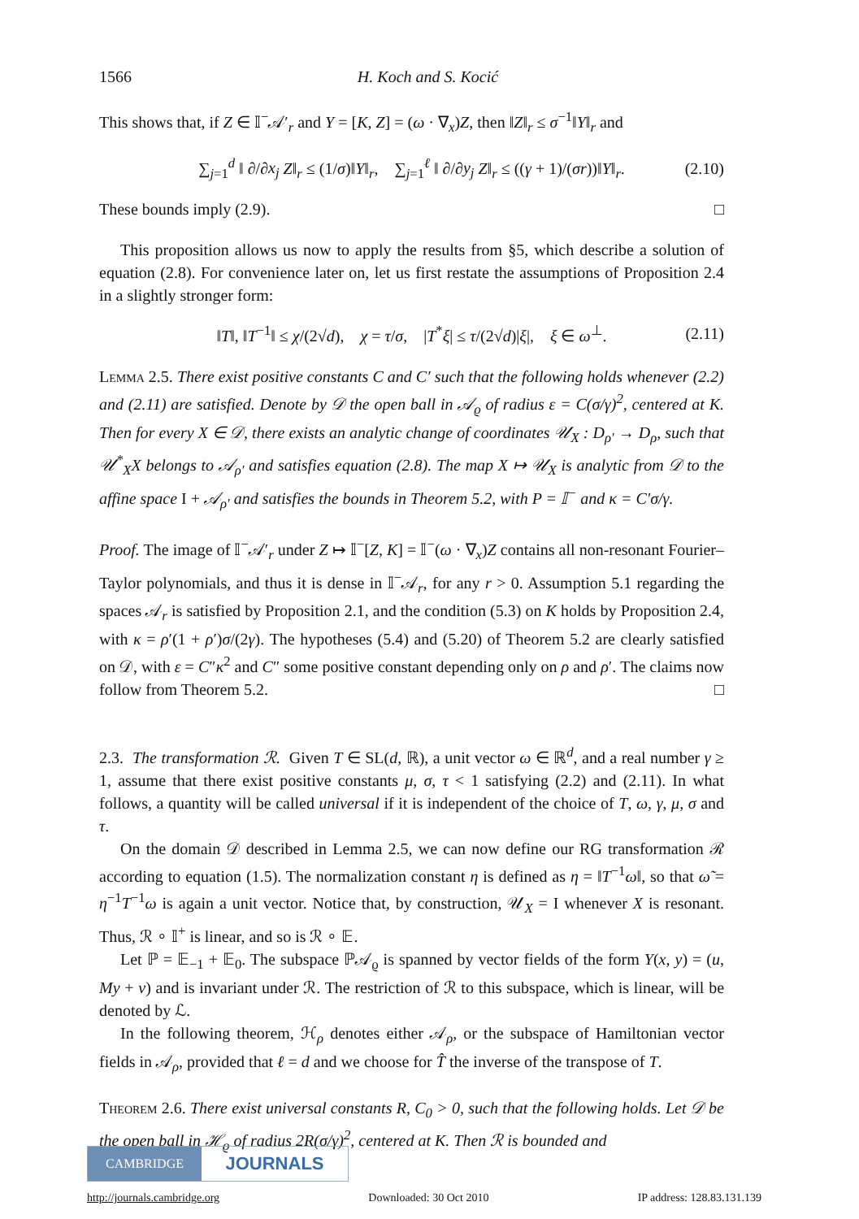1566 H. Koch and S. Kocić
This shows that, if Z ∈ 𝕀<sup>−</sup>𝒜′<sub>r</sub> and Y = [K, Z] = (ω · ∇<sub>x</sub>)Z, then ‖Z‖<sub>r</sub> ≤ σ<sup>−1</sup>‖Y‖<sub>r</sub> and
∑<sub>j=1</sub><sup>d</sup> ‖ ∂/∂x<sub>j</sub> Z‖<sub>r</sub> ≤ (1/σ)‖Y‖<sub>r</sub>, ∑<sub>j=1</sub><sup>ℓ</sup> ‖ ∂/∂y<sub>j</sub> Z‖<sub>r</sub> ≤ ((γ + 1)/(σr))‖Y‖<sub>r</sub>. (2.10)
These bounds imply (2.9). □
This proposition allows us now to apply the results from §5, which describe a solution of equation (2.8). For convenience later on, let us first restate the assumptions of Proposition 2.4 in a slightly stronger form:
‖T‖, ‖T<sup>−1</sup>‖ ≤ χ/(2√d), χ = τ/σ, |T<sup>*</sup>ξ| ≤ τ/(2√d)|ξ|, ξ ∈ ω<sup>⊥</sup>. (2.11)
Lemma 2.5. There exist positive constants C and C′ such that the following holds whenever (2.2) and (2.11) are satisfied. Denote by 𝒟 the open ball in 𝒜<sub>ϱ</sub> of radius ε = C(σ/γ)<sup>2</sup>, centered at K. Then for every X ∈ 𝒟, there exists an analytic change of coordinates 𝒰<sub>X</sub> : D<sub>ρ′</sub> → D<sub>ρ</sub>, such that 𝒰<sup>*</sup><sub>X</sub>X belongs to 𝒜<sub>ρ′</sub> and satisfies equation (2.8). The map X ↦ 𝒰<sub>X</sub> is analytic from 𝒟 to the affine space I + 𝒜<sub>ρ′</sub> and satisfies the bounds in Theorem 5.2, with P = 𝕀<sup>−</sup> and κ = C′σ/γ.
Proof. The image of 𝕀<sup>−</sup>𝒜′<sub>r</sub> under Z ↦ 𝕀<sup>−</sup>[Z, K] = 𝕀<sup>−</sup>(ω · ∇<sub>x</sub>)Z contains all non-resonant Fourier–Taylor polynomials, and thus it is dense in 𝕀<sup>−</sup>𝒜<sub>r</sub>, for any r > 0. Assumption 5.1 regarding the spaces 𝒜<sub>r</sub> is satisfied by Proposition 2.1, and the condition (5.3) on K holds by Proposition 2.4, with κ = ρ′(1 + ρ′)σ/(2γ). The hypotheses (5.4) and (5.20) of Theorem 5.2 are clearly satisfied on 𝒟, with ε = C″κ<sup>2</sup> and C″ some positive constant depending only on ρ and ρ′. The claims now follow from Theorem 5.2. □
2.3. The transformation ℛ. Given T ∈ SL(d, ℝ), a unit vector ω ∈ ℝ<sup>d</sup>, and a real number γ ≥ 1, assume that there exist positive constants μ, σ, τ < 1 satisfying (2.2) and (2.11). In what follows, a quantity will be called universal if it is independent of the choice of T, ω, γ, μ, σ and τ.
On the domain 𝒟 described in Lemma 2.5, we can now define our RG transformation ℛ according to equation (1.5). The normalization constant η is defined as η = ‖T<sup>−1</sup>ω‖, so that ω̃ = η<sup>−1</sup>T<sup>−1</sup>ω is again a unit vector. Notice that, by construction, 𝒰<sub>X</sub> = I whenever X is resonant. Thus, ℛ ∘ 𝕀<sup>+</sup> is linear, and so is ℛ ∘ 𝔼.
Let ℙ = 𝔼<sub>−1</sub> + 𝔼<sub>0</sub>. The subspace ℙ𝒜<sub>ϱ</sub> is spanned by vector fields of the form Y(x, y) = (u, My + v) and is invariant under ℛ. The restriction of ℛ to this subspace, which is linear, will be denoted by ℒ.
In the following theorem, ℋ<sub>ρ</sub> denotes either 𝒜<sub>ρ</sub>, or the subspace of Hamiltonian vector fields in 𝒜<sub>ρ</sub>, provided that ℓ = d and we choose for T̂ the inverse of the transpose of T.
Theorem 2.6. There exist universal constants R, C<sub>0</sub> > 0, such that the following holds. Let 𝒟 be the open ball in ℋ<sub>ϱ</sub> of radius 2R(σ/γ)<sup>2</sup>, centered at K. Then ℛ is bounded and
CAMBRIDGE
JOURNALS
http://journals.cambridge.org Downloaded: 30 Oct 2010 IP address: 128.83.131.139